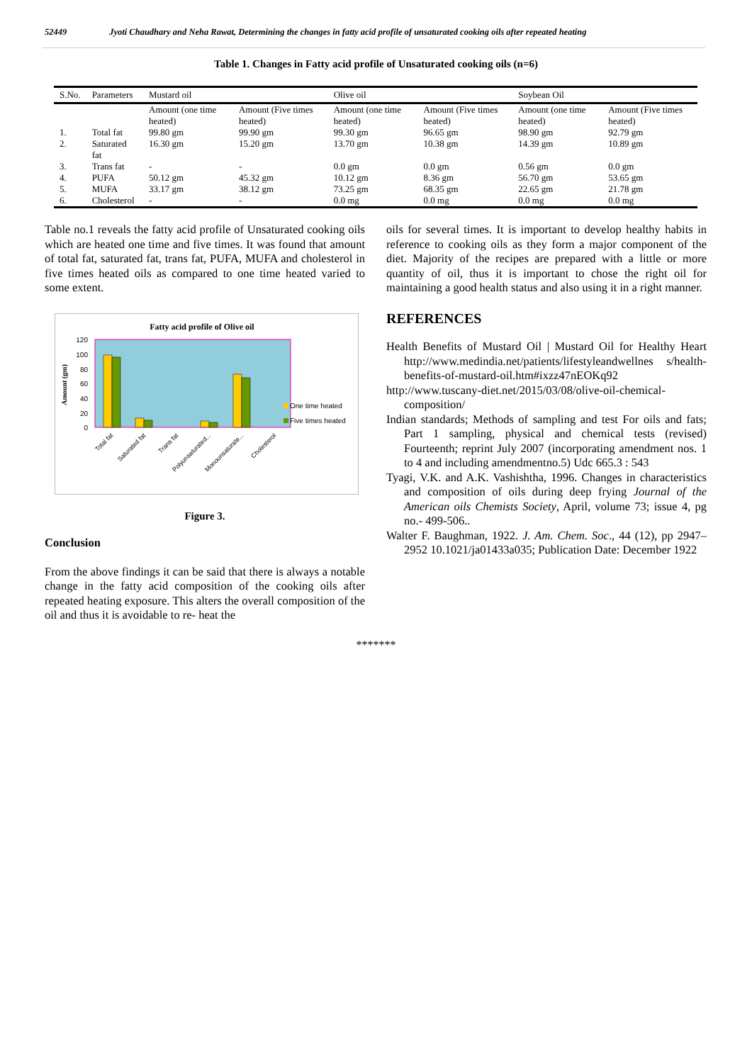52449 Jyoti Chaudhary and Neha Rawat, Determining the changes in fatty acid profile of unsaturated cooking oils after repeated heating
Table 1. Changes in Fatty acid profile of Unsaturated cooking oils (n=6)
| S.No. | Parameters | Mustard oil | | Olive oil | | Soybean Oil | |
| --- | --- | --- | --- | --- | --- | --- | --- |
| | | Amount (one time heated) | Amount (Five times heated) | Amount (one time heated) | Amount (Five times heated) | Amount (one time heated) | Amount (Five times heated) |
| 1. | Total fat | 99.80 gm | 99.90 gm | 99.30 gm | 96.65 gm | 98.90 gm | 92.79 gm |
| 2. | Saturated fat | 16.30 gm | 15.20 gm | 13.70 gm | 10.38 gm | 14.39 gm | 10.89 gm |
| 3. | Trans fat | - | - | 0.0 gm | 0.0 gm | 0.56 gm | 0.0 gm |
| 4. | PUFA | 50.12 gm | 45.32 gm | 10.12 gm | 8.36 gm | 56.70 gm | 53.65 gm |
| 5. | MUFA | 33.17 gm | 38.12 gm | 73.25 gm | 68.35 gm | 22.65 gm | 21.78 gm |
| 6. | Cholesterol | - | - | 0.0 mg | 0.0 mg | 0.0 mg | 0.0 mg |
Table no.1 reveals the fatty acid profile of Unsaturated cooking oils which are heated one time and five times. It was found that amount of total fat, saturated fat, trans fat, PUFA, MUFA and cholesterol in five times heated oils as compared to one time heated varied to some extent.
Fatty acid profile of Olive oil
120
100
80
60
40
20
0
Amount (gm)
One time heated
Five times heated
Total fat
Saturated fat
Trans fat
Polyunsaturated...
Monounsaturate...
Cholesterol
Figure 3.
Conclusion
From the above findings it can be said that there is always a notable change in the fatty acid composition of the cooking oils after repeated heating exposure. This alters the overall composition of the oil and thus it is avoidable to re- heat the
oils for several times. It is important to develop healthy habits in reference to cooking oils as they form a major component of the diet. Majority of the recipes are prepared with a little or more quantity of oil, thus it is important to chose the right oil for maintaining a good health status and also using it in a right manner.
REFERENCES
Health Benefits of Mustard Oil | Mustard Oil for Healthy Heart http://www.medindia.net/patients/lifestyleandwellnes s/health-benefits-of-mustard-oil.htm#ixzz47nEOKq92
http://www.tuscany-diet.net/2015/03/08/olive-oil-chemical-composition/
Indian standards; Methods of sampling and test For oils and fats; Part 1 sampling, physical and chemical tests (revised) Fourteenth; reprint July 2007 (incorporating amendment nos. 1 to 4 and including amendmentno.5) Udc 665.3 : 543
Tyagi, V.K. and A.K. Vashishtha, 1996. Changes in characteristics and composition of oils during deep frying Journal of the American oils Chemists Society, April, volume 73; issue 4, pg no.- 499-506..
Walter F. Baughman, 1922. J. Am. Chem. Soc., 44 (12), pp 2947–2952 10.1021/ja01433a035; Publication Date: December 1922
*******